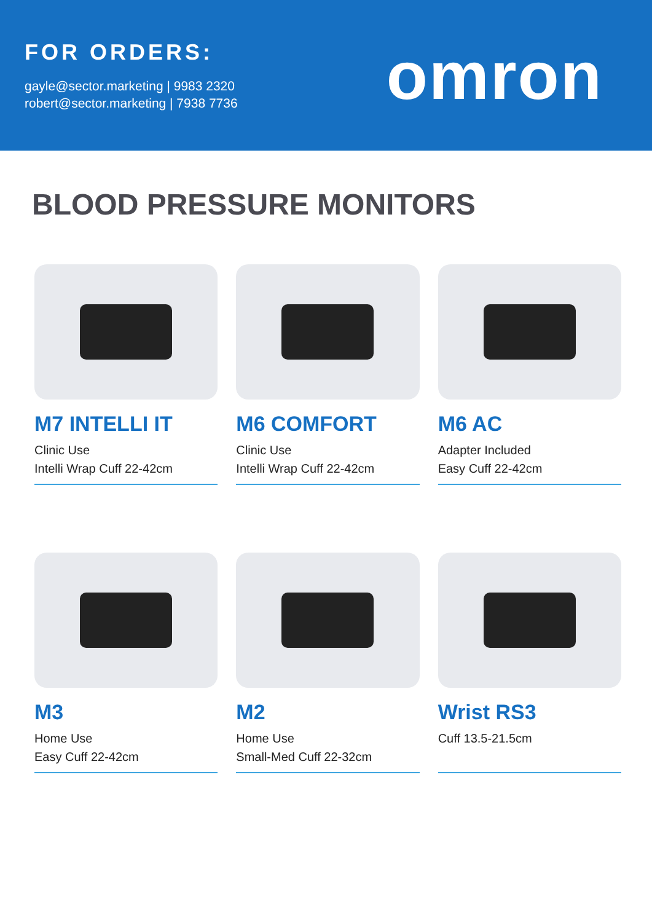FOR ORDERS:
gayle@sector.marketing | 9983 2320
robert@sector.marketing | 7938 7736
omron
BLOOD PRESSURE MONITORS
M7 INTELLI IT
Clinic Use
Intelli Wrap Cuff 22-42cm
M6 COMFORT
Clinic Use
Intelli Wrap Cuff 22-42cm
M6 AC
Adapter Included
Easy Cuff 22-42cm
M3
Home Use
Easy Cuff 22-42cm
M2
Home Use
Small-Med Cuff 22-32cm
Wrist RS3
Cuff 13.5-21.5cm